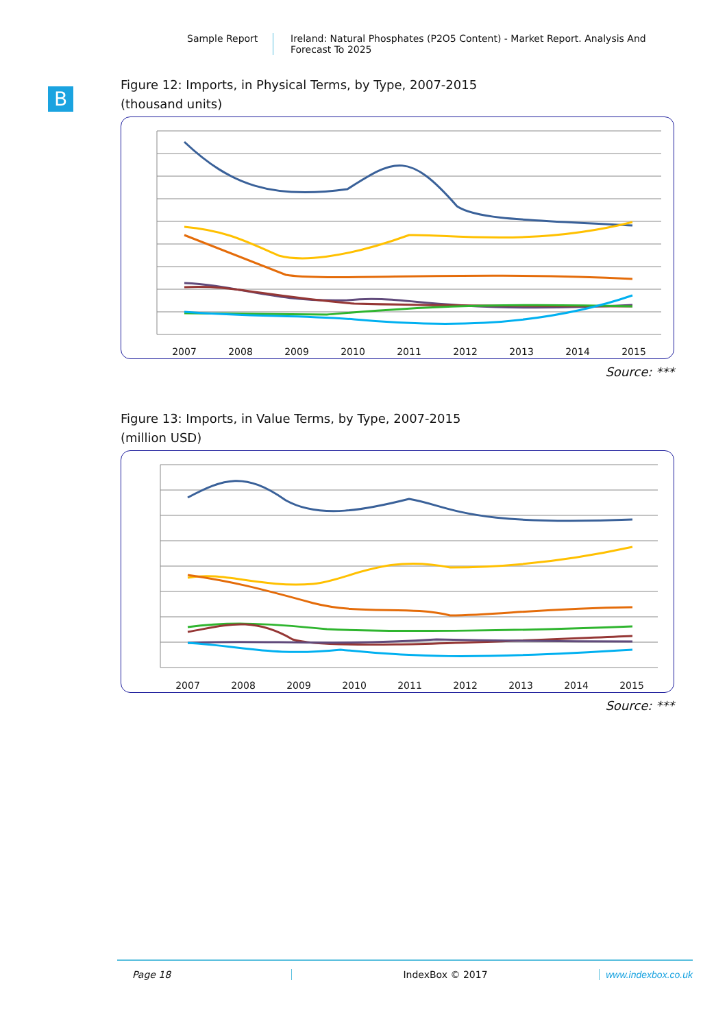Sample Report Ireland: Natural Phosphates (P2O5 Content) - Market Report. Analysis And Forecast To 2025
B
Figure 12: Imports, in Physical Terms, by Type, 2007-2015
(thousand units)
2007
2008
2009
2010
2011
2012
2013
2014
2015
Source: ***
Figure 13: Imports, in Value Terms, by Type, 2007-2015
(million USD)
2007
2008
2009
2010
2011
2012
2013
2014
2015
Source: ***
Page 18 IndexBox © 2017 www.indexbox.co.uk